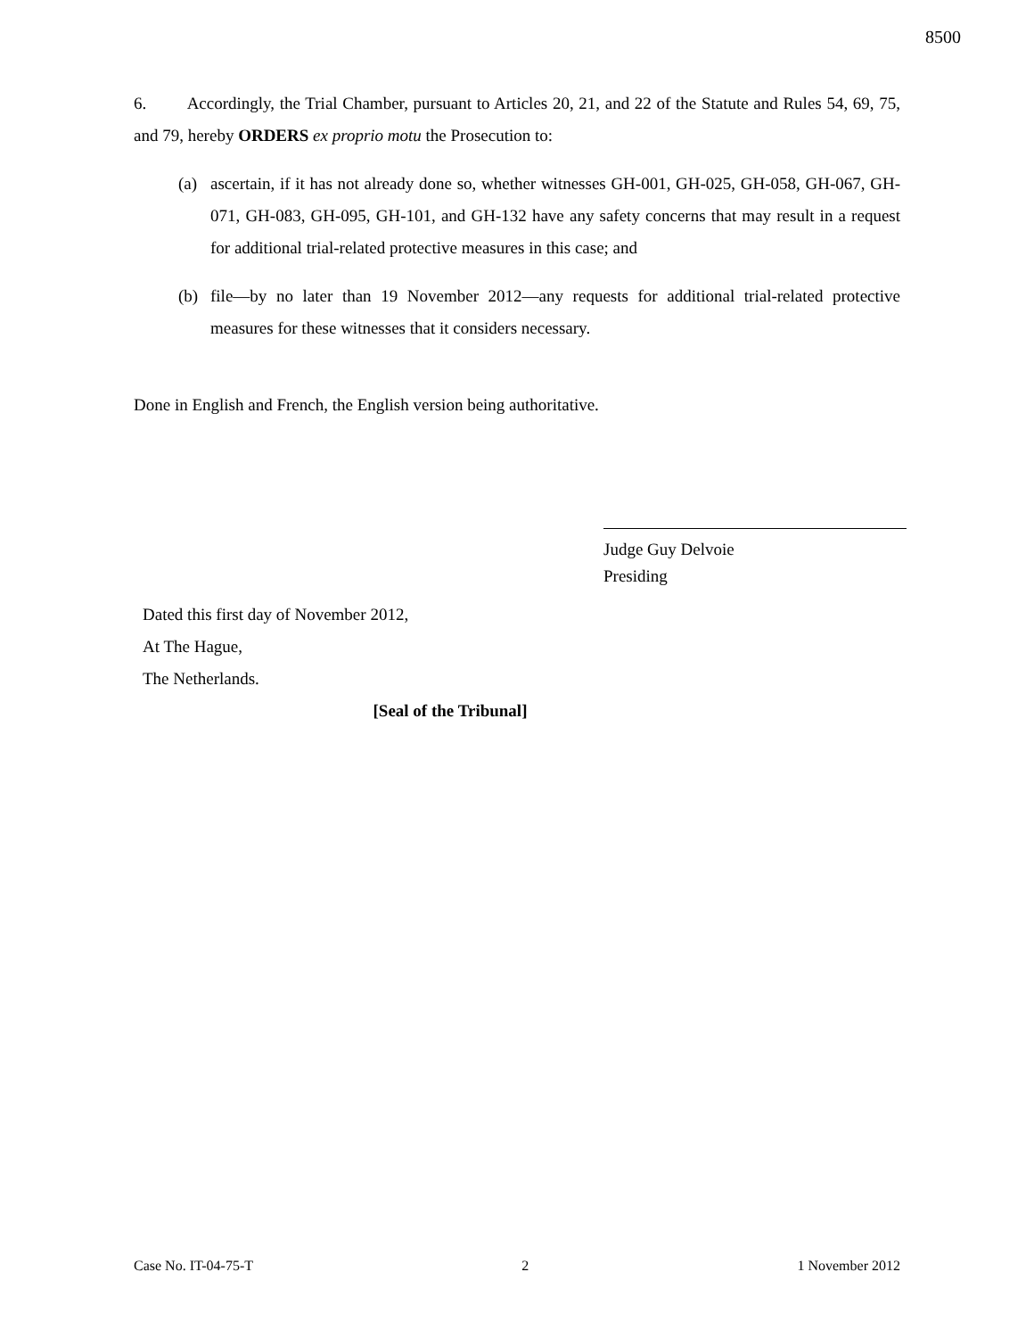8500
6. Accordingly, the Trial Chamber, pursuant to Articles 20, 21, and 22 of the Statute and Rules 54, 69, 75, and 79, hereby ORDERS ex proprio motu the Prosecution to:
(a) ascertain, if it has not already done so, whether witnesses GH-001, GH-025, GH-058, GH-067, GH-071, GH-083, GH-095, GH-101, and GH-132 have any safety concerns that may result in a request for additional trial-related protective measures in this case; and
(b) file—by no later than 19 November 2012—any requests for additional trial-related protective measures for these witnesses that it considers necessary.
Done in English and French, the English version being authoritative.
Judge Guy Delvoie
Presiding
Dated this first day of November 2012,
At The Hague,
The Netherlands.
[Seal of the Tribunal]
Case No. IT-04-75-T 2 1 November 2012